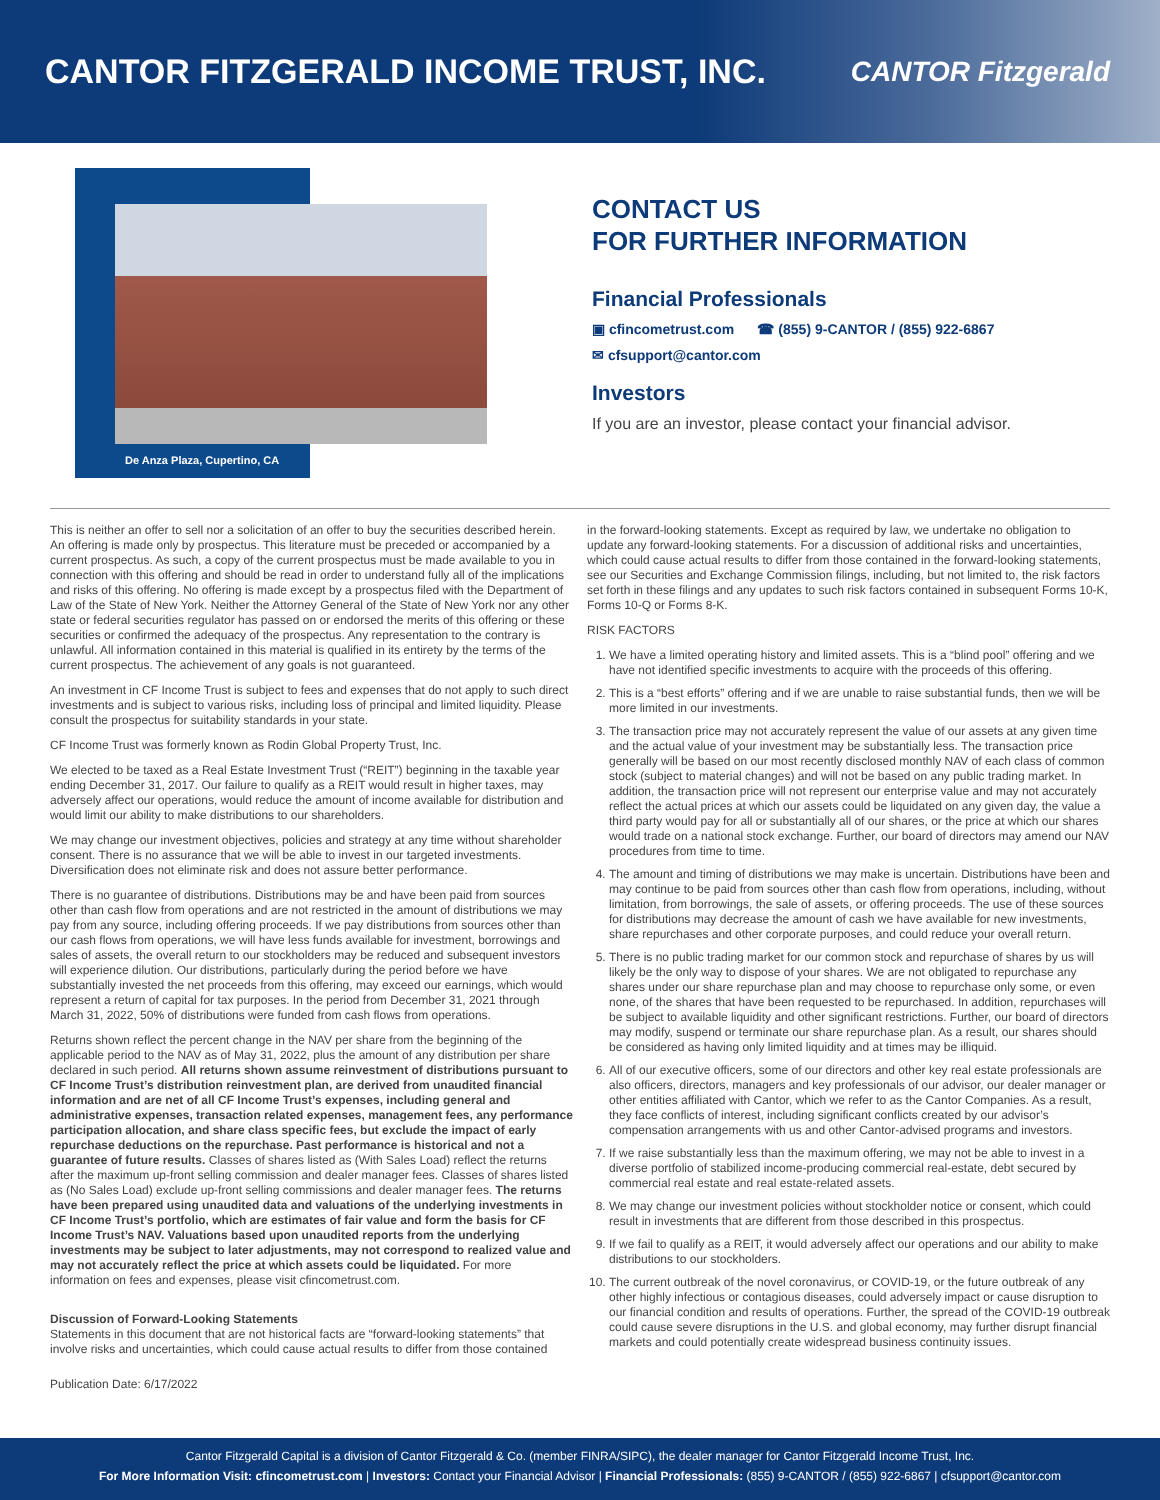CANTOR FITZGERALD INCOME TRUST, INC.
CANTOR Fitzgerald
De Anza Plaza, Cupertino, CA
CONTACT US
FOR FURTHER INFORMATION
Financial Professionals
▣ cfincometrust.com ☎ (855) 9-CANTOR / (855) 922-6867
✉ cfsupport@cantor.com
Investors
If you are an investor, please contact your financial advisor.
This is neither an offer to sell nor a solicitation of an offer to buy the securities described herein. An offering is made only by prospectus. This literature must be preceded or accompanied by a current prospectus. As such, a copy of the current prospectus must be made available to you in connection with this offering and should be read in order to understand fully all of the implications and risks of this offering. No offering is made except by a prospectus filed with the Department of Law of the State of New York. Neither the Attorney General of the State of New York nor any other state or federal securities regulator has passed on or endorsed the merits of this offering or these securities or confirmed the adequacy of the prospectus. Any representation to the contrary is unlawful. All information contained in this material is qualified in its entirety by the terms of the current prospectus. The achievement of any goals is not guaranteed.
An investment in CF Income Trust is subject to fees and expenses that do not apply to such direct investments and is subject to various risks, including loss of principal and limited liquidity. Please consult the prospectus for suitability standards in your state.
CF Income Trust was formerly known as Rodin Global Property Trust, Inc.
We elected to be taxed as a Real Estate Investment Trust (“REIT”) beginning in the taxable year ending December 31, 2017. Our failure to qualify as a REIT would result in higher taxes, may adversely affect our operations, would reduce the amount of income available for distribution and would limit our ability to make distributions to our shareholders.
We may change our investment objectives, policies and strategy at any time without shareholder consent. There is no assurance that we will be able to invest in our targeted investments. Diversification does not eliminate risk and does not assure better performance.
There is no guarantee of distributions. Distributions may be and have been paid from sources other than cash flow from operations and are not restricted in the amount of distributions we may pay from any source, including offering proceeds. If we pay distributions from sources other than our cash flows from operations, we will have less funds available for investment, borrowings and sales of assets, the overall return to our stockholders may be reduced and subsequent investors will experience dilution. Our distributions, particularly during the period before we have substantially invested the net proceeds from this offering, may exceed our earnings, which would represent a return of capital for tax purposes. In the period from December 31, 2021 through March 31, 2022, 50% of distributions were funded from cash flows from operations.
Returns shown reflect the percent change in the NAV per share from the beginning of the applicable period to the NAV as of May 31, 2022, plus the amount of any distribution per share declared in such period. All returns shown assume reinvestment of distributions pursuant to CF Income Trust’s distribution reinvestment plan, are derived from unaudited financial information and are net of all CF Income Trust’s expenses, including general and administrative expenses, transaction related expenses, management fees, any performance participation allocation, and share class specific fees, but exclude the impact of early repurchase deductions on the repurchase. Past performance is historical and not a guarantee of future results. Classes of shares listed as (With Sales Load) reflect the returns after the maximum up-front selling commission and dealer manager fees. Classes of shares listed as (No Sales Load) exclude up-front selling commissions and dealer manager fees. The returns have been prepared using unaudited data and valuations of the underlying investments in CF Income Trust’s portfolio, which are estimates of fair value and form the basis for CF Income Trust’s NAV. Valuations based upon unaudited reports from the underlying investments may be subject to later adjustments, may not correspond to realized value and may not accurately reflect the price at which assets could be liquidated. For more information on fees and expenses, please visit cfincometrust.com.
Discussion of Forward-Looking Statements
Statements in this document that are not historical facts are “forward-looking statements” that involve risks and uncertainties, which could cause actual results to differ from those contained
Publication Date: 6/17/2022
in the forward-looking statements. Except as required by law, we undertake no obligation to update any forward-looking statements. For a discussion of additional risks and uncertainties, which could cause actual results to differ from those contained in the forward-looking statements, see our Securities and Exchange Commission filings, including, but not limited to, the risk factors set forth in these filings and any updates to such risk factors contained in subsequent Forms 10-K, Forms 10-Q or Forms 8-K.
RISK FACTORS
1. We have a limited operating history and limited assets. This is a “blind pool” offering and we have not identified specific investments to acquire with the proceeds of this offering.
2. This is a “best efforts” offering and if we are unable to raise substantial funds, then we will be more limited in our investments.
3. The transaction price may not accurately represent the value of our assets at any given time and the actual value of your investment may be substantially less. The transaction price generally will be based on our most recently disclosed monthly NAV of each class of common stock (subject to material changes) and will not be based on any public trading market. In addition, the transaction price will not represent our enterprise value and may not accurately reflect the actual prices at which our assets could be liquidated on any given day, the value a third party would pay for all or substantially all of our shares, or the price at which our shares would trade on a national stock exchange. Further, our board of directors may amend our NAV procedures from time to time.
4. The amount and timing of distributions we may make is uncertain. Distributions have been and may continue to be paid from sources other than cash flow from operations, including, without limitation, from borrowings, the sale of assets, or offering proceeds. The use of these sources for distributions may decrease the amount of cash we have available for new investments, share repurchases and other corporate purposes, and could reduce your overall return.
5. There is no public trading market for our common stock and repurchase of shares by us will likely be the only way to dispose of your shares. We are not obligated to repurchase any shares under our share repurchase plan and may choose to repurchase only some, or even none, of the shares that have been requested to be repurchased. In addition, repurchases will be subject to available liquidity and other significant restrictions. Further, our board of directors may modify, suspend or terminate our share repurchase plan. As a result, our shares should be considered as having only limited liquidity and at times may be illiquid.
6. All of our executive officers, some of our directors and other key real estate professionals are also officers, directors, managers and key professionals of our advisor, our dealer manager or other entities affiliated with Cantor, which we refer to as the Cantor Companies. As a result, they face conflicts of interest, including significant conflicts created by our advisor’s compensation arrangements with us and other Cantor-advised programs and investors.
7. If we raise substantially less than the maximum offering, we may not be able to invest in a diverse portfolio of stabilized income-producing commercial real-estate, debt secured by commercial real estate and real estate-related assets.
8. We may change our investment policies without stockholder notice or consent, which could result in investments that are different from those described in this prospectus.
9. If we fail to qualify as a REIT, it would adversely affect our operations and our ability to make distributions to our stockholders.
10. The current outbreak of the novel coronavirus, or COVID-19, or the future outbreak of any other highly infectious or contagious diseases, could adversely impact or cause disruption to our financial condition and results of operations. Further, the spread of the COVID-19 outbreak could cause severe disruptions in the U.S. and global economy, may further disrupt financial markets and could potentially create widespread business continuity issues.
Cantor Fitzgerald Capital is a division of Cantor Fitzgerald & Co. (member FINRA/SIPC), the dealer manager for Cantor Fitzgerald Income Trust, Inc.
For More Information Visit: cfincometrust.com | Investors: Contact your Financial Advisor | Financial Professionals: (855) 9-CANTOR / (855) 922-6867 | cfsupport@cantor.com